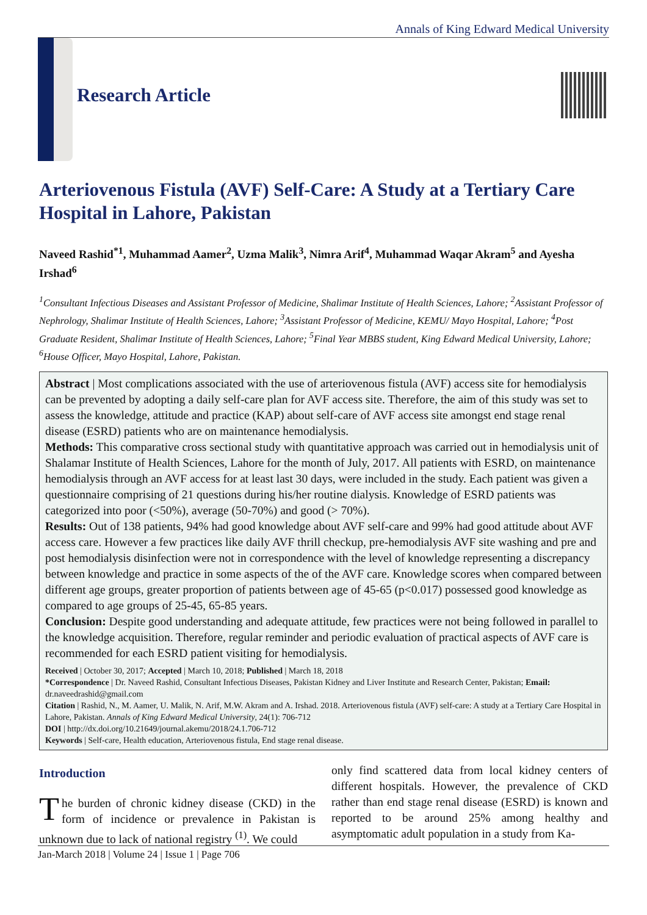Annals of King Edward Medical University
Research Article
Arteriovenous Fistula (AVF) Self-Care: A Study at a Tertiary Care Hospital in Lahore, Pakistan
Naveed Rashid<sup>*1</sup>, Muhammad Aamer<sup>2</sup>, Uzma Malik<sup>3</sup>, Nimra Arif<sup>4</sup>, Muhammad Waqar Akram<sup>5</sup> and Ayesha Irshad<sup>6</sup>
<sup>1</sup> Consultant Infectious Diseases and Assistant Professor of Medicine, Shalimar Institute of Health Sciences, Lahore; <sup>2</sup>Assistant Professor of Nephrology, Shalimar Institute of Health Sciences, Lahore; <sup>3</sup>Assistant Professor of Medicine, KEMU/ Mayo Hospital, Lahore; <sup>4</sup>Post Graduate Resident, Shalimar Institute of Health Sciences, Lahore; <sup>5</sup>Final Year MBBS student, King Edward Medical University, Lahore; <sup>6</sup>House Officer, Mayo Hospital, Lahore, Pakistan.
Abstract | Most complications associated with the use of arteriovenous fistula (AVF) access site for hemodialysis can be prevented by adopting a daily self-care plan for AVF access site. Therefore, the aim of this study was set to assess the knowledge, attitude and practice (KAP) about self-care of AVF access site amongst end stage renal disease (ESRD) patients who are on maintenance hemodialysis.
Methods: This comparative cross sectional study with quantitative approach was carried out in hemodialysis unit of Shalamar Institute of Health Sciences, Lahore for the month of July, 2017. All patients with ESRD, on maintenance hemodialysis through an AVF access for at least last 30 days, were included in the study. Each patient was given a questionnaire comprising of 21 questions during his/her routine dialysis. Knowledge of ESRD patients was categorized into poor (<50%), average (50-70%) and good (> 70%).
Results: Out of 138 patients, 94% had good knowledge about AVF self-care and 99% had good attitude about AVF access care. However a few practices like daily AVF thrill checkup, pre-hemodialysis AVF site washing and pre and post hemodialysis disinfection were not in correspondence with the level of knowledge representing a discrepancy between knowledge and practice in some aspects of the of the AVF care. Knowledge scores when compared between different age groups, greater proportion of patients between age of 45-65 (p<0.017) possessed good knowledge as compared to age groups of 25-45, 65-85 years.
Conclusion: Despite good understanding and adequate attitude, few practices were not being followed in parallel to the knowledge acquisition. Therefore, regular reminder and periodic evaluation of practical aspects of AVF care is recommended for each ESRD patient visiting for hemodialysis.
Received | October 30, 2017; Accepted | March 10, 2018; Published | March 18, 2018
*Correspondence | Dr. Naveed Rashid, Consultant Infectious Diseases, Pakistan Kidney and Liver Institute and Research Center, Pakistan; Email: dr.naveedrashid@gmail.com
Citation | Rashid, N., M. Aamer, U. Malik, N. Arif, M.W. Akram and A. Irshad. 2018. Arteriovenous fistula (AVF) self-care: A study at a Tertiary Care Hospital in Lahore, Pakistan. Annals of King Edward Medical University, 24(1): 706-712
DOI | http://dx.doi.org/10.21649/journal.akemu/2018/24.1.706-712
Keywords | Self-care, Health education, Arteriovenous fistula, End stage renal disease.
Introduction
The burden of chronic kidney disease (CKD) in the form of incidence or prevalence in Pakistan is unknown due to lack of national registry <sup>(1)</sup>. We could
only find scattered data from local kidney centers of different hospitals. However, the prevalence of CKD rather than end stage renal disease (ESRD) is known and reported to be around 25% among healthy and asymptomatic adult population in a study from Ka-
Jan-March 2018 | Volume 24 | Issue 1 | Page 706